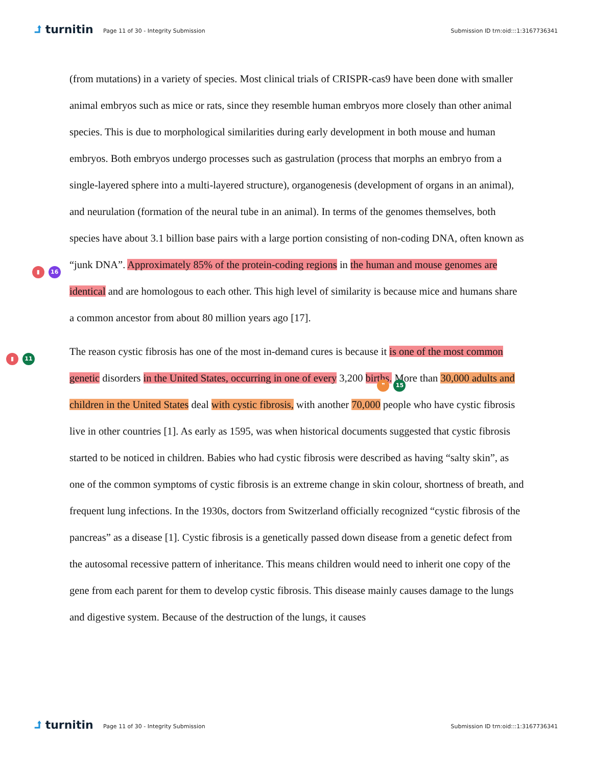⮥ turnitin
Page 11 of 30 - Integrity Submission
Submission ID trn:oid:::1:3167736341
(from mutations) in a variety of species. Most clinical trials of CRISPR-cas9 have been done with smaller animal embryos such as mice or rats, since they resemble human embryos more closely than other animal species. This is due to morphological similarities during early development in both mouse and human embryos. Both embryos undergo processes such as gastrulation (process that morphs an embryo from a single-layered sphere into a multi-layered structure), organogenesis (development of organs in an animal), and neurulation (formation of the neural tube in an animal). In terms of the genomes themselves, both species have about 3.1 billion base pairs with a large portion consisting of non-coding DNA, often known as “junk
▮ 16
DNA”. Approximately 85% of the protein-coding regions in the human and mouse genomes are identical and are homologous to each other. This high level of similarity is because mice and humans share a common ancestor from about 80 million years ago [17].
▮ 11
The reason cystic fibrosis has one of the most in-demand cures is because it is one of the most common genetic disorders in the United States, occurring in one of every 3,200 births. More than
❞ 15
30,000 adults and children in the United States deal with cystic fibrosis, with another 70,000 people who have cystic fibrosis live in other countries [1]. As early as 1595, was when historical documents suggested that cystic fibrosis started to be noticed in children. Babies who had cystic fibrosis were described as having “salty skin”, as one of the common symptoms of cystic fibrosis is an extreme change in skin colour, shortness of breath, and frequent lung infections. In the 1930s, doctors from Switzerland officially recognized “cystic fibrosis of the pancreas” as a disease [1]. Cystic fibrosis is a genetically passed down disease from a genetic defect from the autosomal recessive pattern of inheritance. This means children would need to inherit one copy of the gene from each parent for them to develop cystic fibrosis. This disease mainly causes damage to the lungs and digestive system. Because of the destruction of the lungs, it causes
⮥ turnitin
Page 11 of 30 - Integrity Submission
Submission ID trn:oid:::1:3167736341